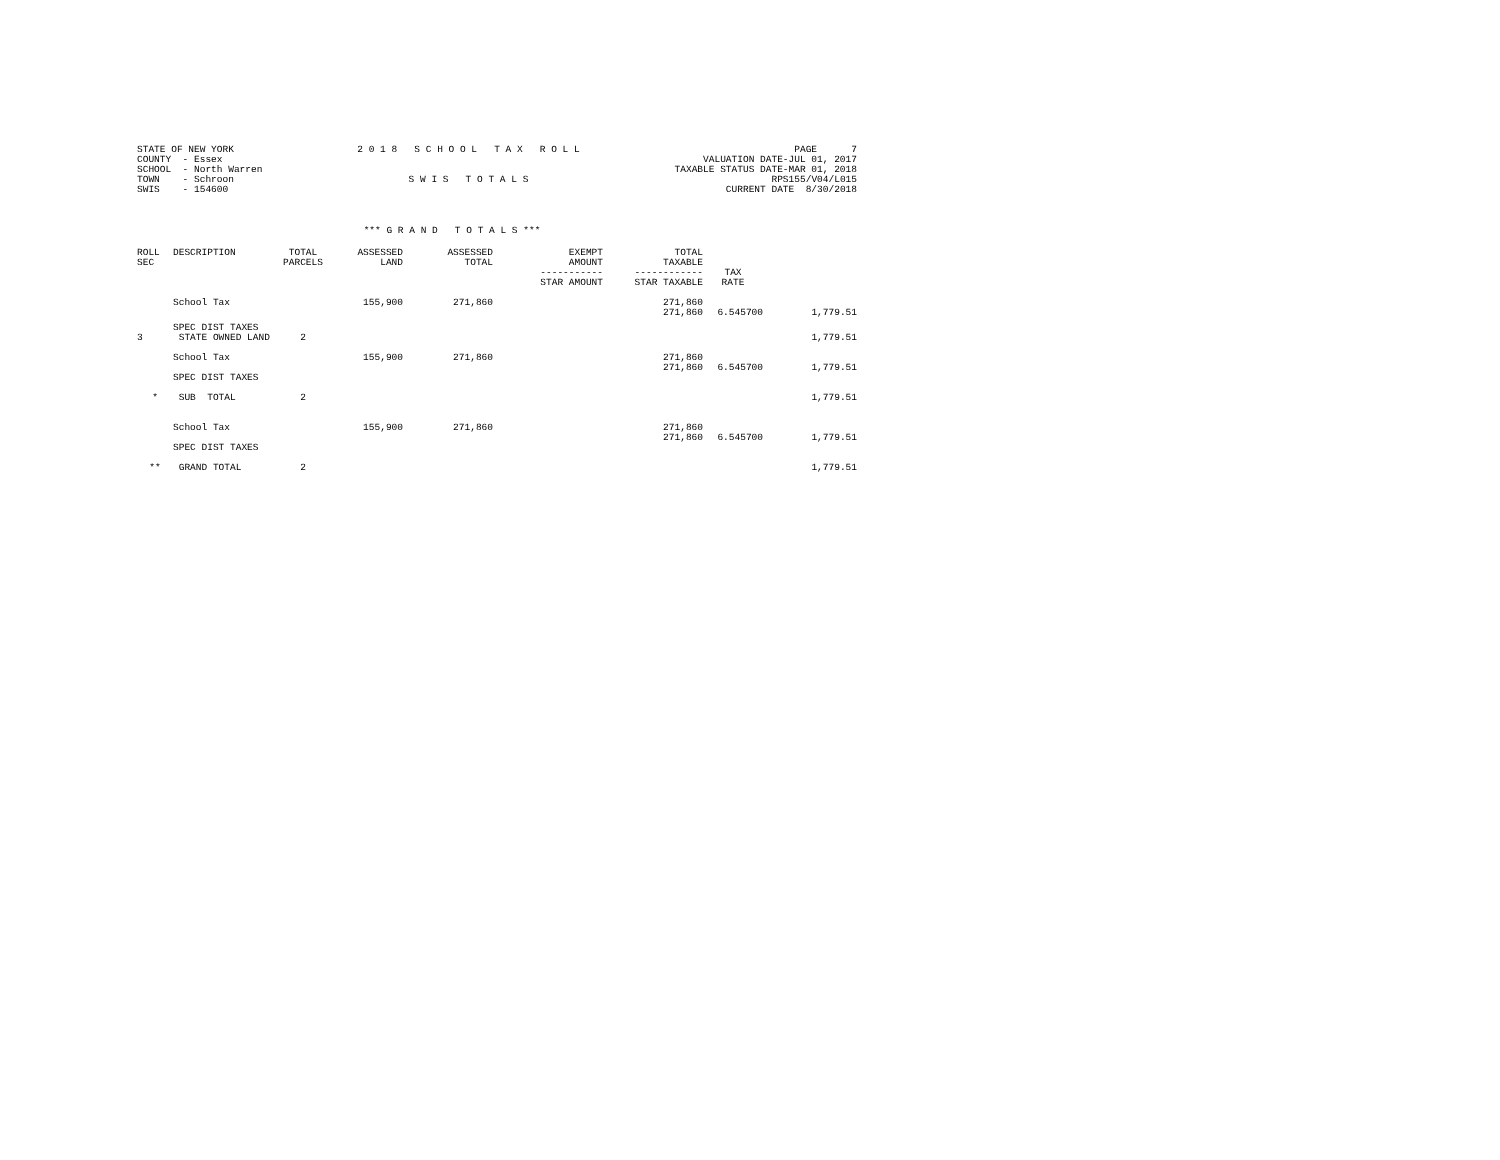STATE OF NEW YORK COUNTY - Essex SCHOOL - North Warren TOWN - Schroon SWIS - 154600
2 0 1 8 S C H O O L T A X R O L L S W I S T O T A L S
PAGE 7 VALUATION DATE-JUL 01, 2017 TAXABLE STATUS DATE-MAR 01, 2018 RPS155/V04/L015 CURRENT DATE 8/30/2018
*** G R A N D T O T A L S ***
| ROLL SEC | DESCRIPTION | TOTAL PARCELS | ASSESSED LAND | ASSESSED TOTAL | EXEMPT AMOUNT ----------- STAR AMOUNT | TOTAL TAXABLE ------------ STAR TAXABLE | TAX RATE | |
| --- | --- | --- | --- | --- | --- | --- | --- | --- |
| | School Tax | | 155,900 | 271,860 | | 271,860 271,860 | 6.545700 | 1,779.51 |
| 3 | SPEC DIST TAXES STATE OWNED LAND | 2 | | | | | | 1,779.51 |
| | School Tax | | 155,900 | 271,860 | | 271,860 271,860 | 6.545700 | 1,779.51 |
| | SPEC DIST TAXES | | | | | | | |
| * | SUB TOTAL | 2 | | | | | | 1,779.51 |
| | School Tax | | 155,900 | 271,860 | | 271,860 271,860 | 6.545700 | 1,779.51 |
| | SPEC DIST TAXES | | | | | | | |
| ** | GRAND TOTAL | 2 | | | | | | 1,779.51 |